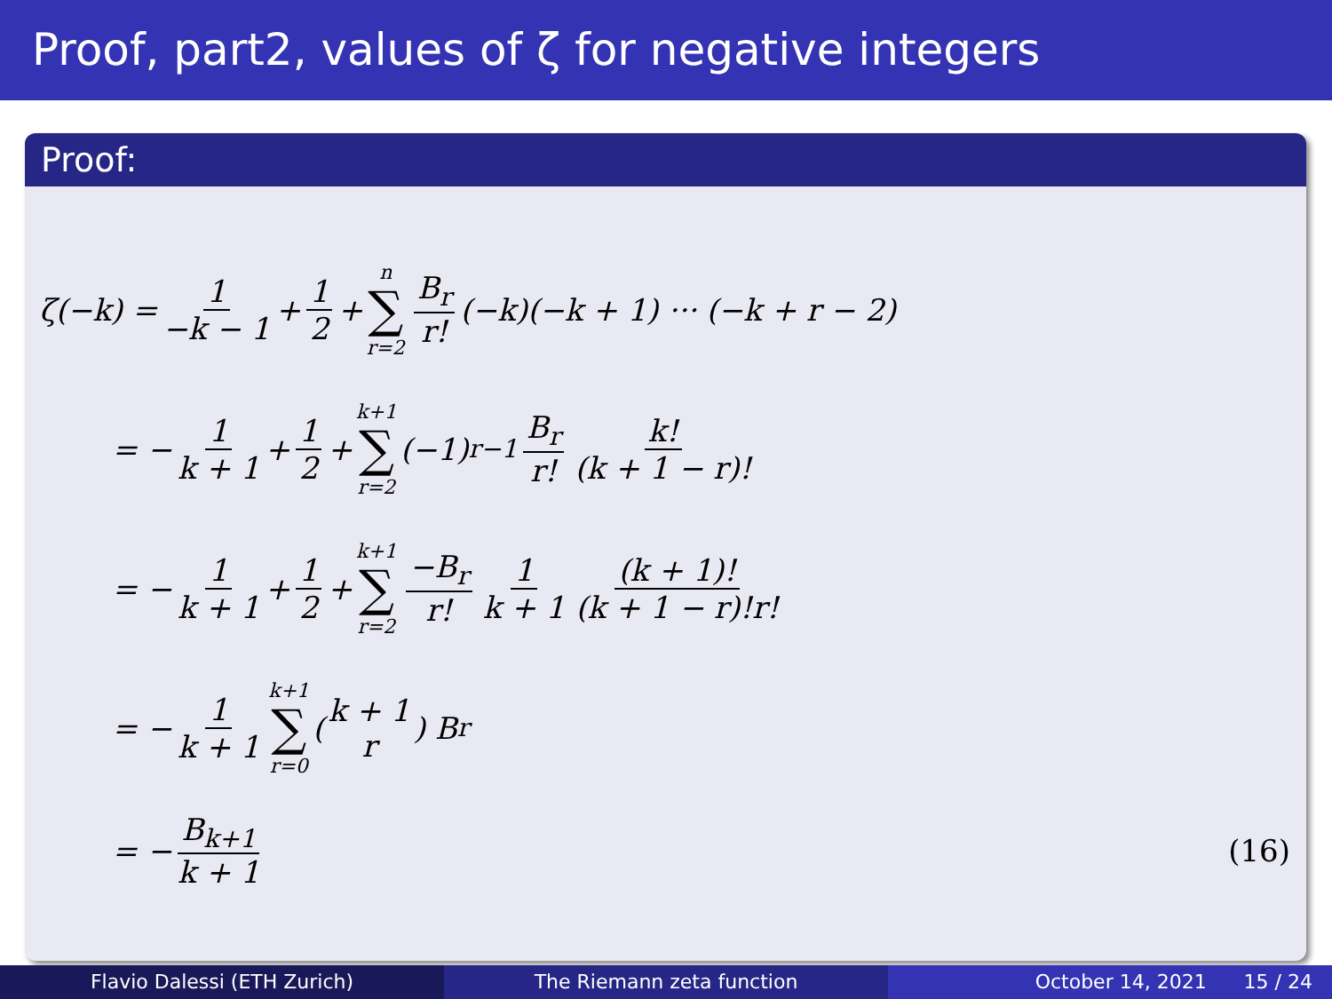Proof, part2, values of ζ for negative integers
Proof:
ζ(−k) = 1 −k − 1 + 1 2 + n ∑ r=2 B<sub>r</sub> r! (−k)(−k + 1) ··· (−k + r − 2)
= − 1 k + 1 + 1 2 + k+1 ∑ r=2 (−1)<sup>r−1</sup> B<sub>r</sub> r! k! (k + 1 − r)!
= − 1 k + 1 + 1 2 + k+1 ∑ r=2 −B<sub>r</sub> r! 1 k + 1 (k + 1)! (k + 1 − r)!r!
= − 1 k + 1 k+1 ∑ r=0 ( k + 1 r ) B<sub>r</sub>
= − B<sub>k+1</sub> k + 1 (16)
Flavio Dalessi (ETH Zurich) The Riemann zeta function October 14, 2021 15 / 24